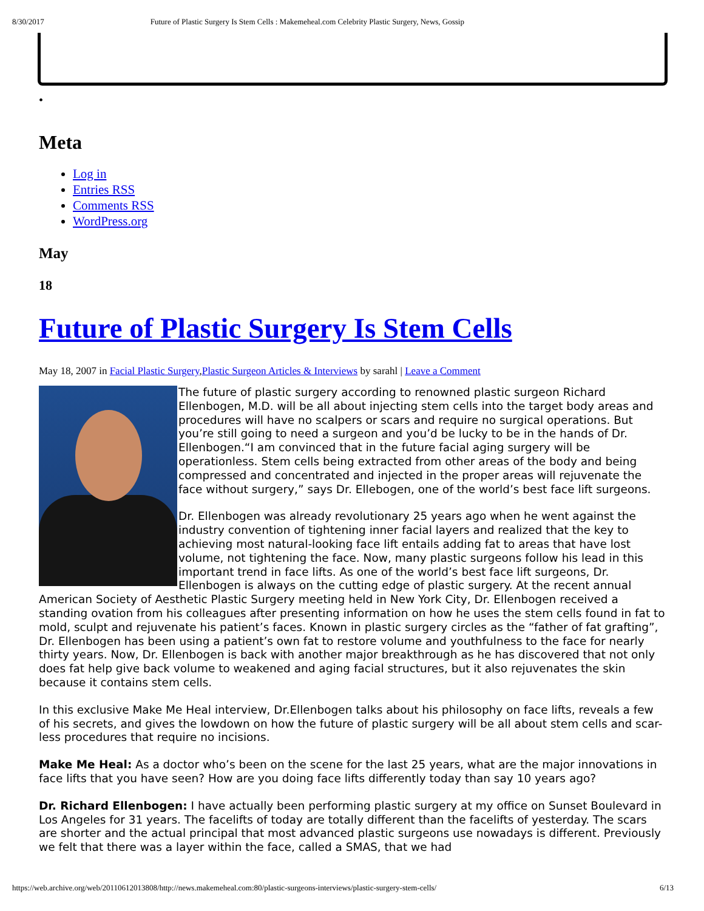8/30/2017 Future of Plastic Surgery Is Stem Cells : Makemeheal.com Celebrity Plastic Surgery, News, Gossip
•
Meta
Log in
Entries RSS
Comments RSS
WordPress.org
May
18
Future of Plastic Surgery Is Stem Cells
May 18, 2007 in Facial Plastic Surgery,Plastic Surgeon Articles & Interviews by sarahl | Leave a Comment
The future of plastic surgery according to renowned plastic surgeon Richard Ellenbogen, M.D. will be all about injecting stem cells into the target body areas and procedures will have no scalpers or scars and require no surgical operations. But you’re still going to need a surgeon and you’d be lucky to be in the hands of Dr. Ellenbogen.“I am convinced that in the future facial aging surgery will be operationless. Stem cells being extracted from other areas of the body and being compressed and concentrated and injected in the proper areas will rejuvenate the face without surgery,” says Dr. Ellebogen, one of the world’s best face lift surgeons.
Dr. Ellenbogen was already revolutionary 25 years ago when he went against the industry convention of tightening inner facial layers and realized that the key to achieving most natural-looking face lift entails adding fat to areas that have lost volume, not tightening the face. Now, many plastic surgeons follow his lead in this important trend in face lifts. As one of the world’s best face lift surgeons, Dr. Ellenbogen is always on the cutting edge of plastic surgery. At the recent annual American Society of Aesthetic Plastic Surgery meeting held in New York City, Dr. Ellenbogen received a standing ovation from his colleagues after presenting information on how he uses the stem cells found in fat to mold, sculpt and rejuvenate his patient’s faces. Known in plastic surgery circles as the “father of fat grafting”, Dr. Ellenbogen has been using a patient’s own fat to restore volume and youthfulness to the face for nearly thirty years. Now, Dr. Ellenbogen is back with another major breakthrough as he has discovered that not only does fat help give back volume to weakened and aging facial structures, but it also rejuvenates the skin because it contains stem cells.
In this exclusive Make Me Heal interview, Dr.Ellenbogen talks about his philosophy on face lifts, reveals a few of his secrets, and gives the lowdown on how the future of plastic surgery will be all about stem cells and scar-less procedures that require no incisions.
Make Me Heal: As a doctor who’s been on the scene for the last 25 years, what are the major innovations in face lifts that you have seen? How are you doing face lifts differently today than say 10 years ago?
Dr. Richard Ellenbogen: I have actually been performing plastic surgery at my office on Sunset Boulevard in Los Angeles for 31 years. The facelifts of today are totally different than the facelifts of yesterday. The scars are shorter and the actual principal that most advanced plastic surgeons use nowadays is different. Previously we felt that there was a layer within the face, called a SMAS, that we had
https://web.archive.org/web/20110612013808/http://news.makemeheal.com:80/plastic-surgeons-interviews/plastic-surgery-stem-cells/ 6/13